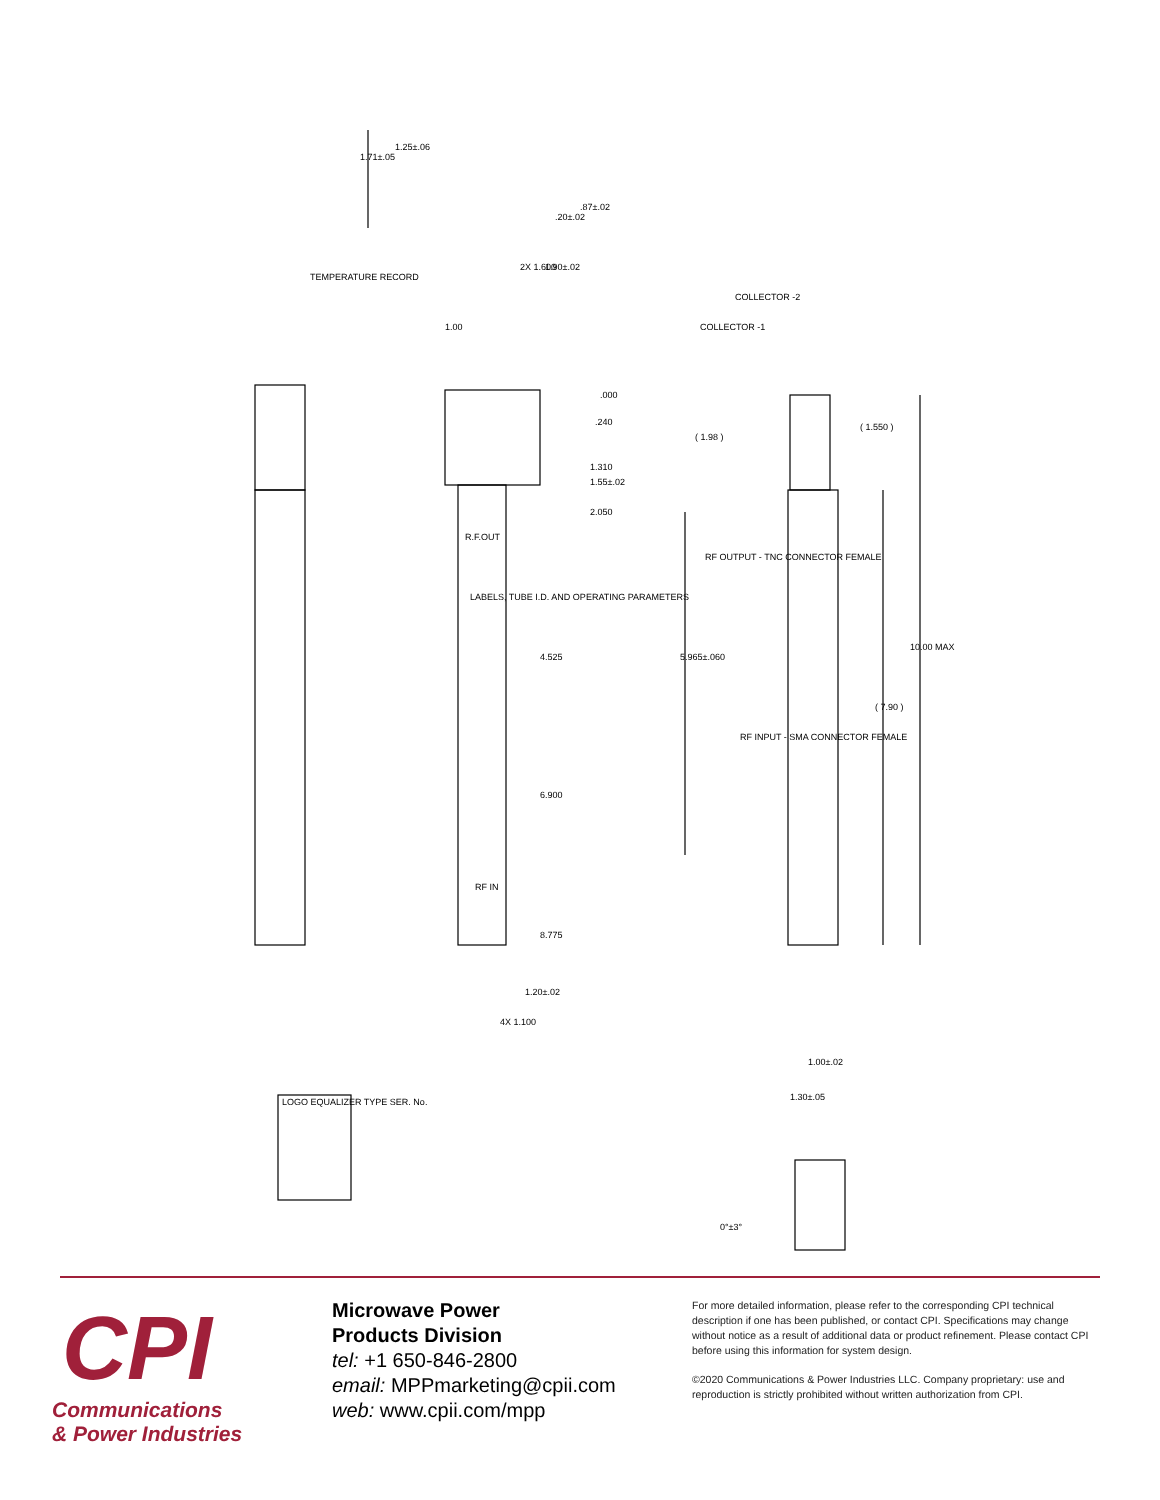TEMPERATURE RECORD
1.71±.05
1.25±.06
.20±.02
.87±.02
2X 1.600
1.90±.02
1.00
.000
.240
1.310
1.55±.02
2.050
R.F.OUT
LABELS, TUBE I.D. AND OPERATING PARAMETERS
4.525
6.900
RF IN
8.775
1.20±.02
4X 1.100
COLLECTOR -1
COLLECTOR -2
( 1.98 )
( 1.550 )
RF OUTPUT - TNC CONNECTOR FEMALE
5.965±.060
10.00 MAX
( 7.90 )
RF INPUT - SMA CONNECTOR FEMALE
1.00±.02
1.30±.05
0°±3°
LOGO EQUALIZER TYPE SER. No.
CPI
Communications
& Power Industries
Microwave Power
Products Division
tel: +1 650-846-2800
email: MPPmarketing@cpii.com
web: www.cpii.com/mpp
For more detailed information, please refer to the corresponding CPI technical description if one has been published, or contact CPI. Specifications may change without notice as a result of additional data or product refinement. Please contact CPI before using this information for system design.
©2020 Communications & Power Industries LLC. Company proprietary: use and reproduction is strictly prohibited without written authorization from CPI.